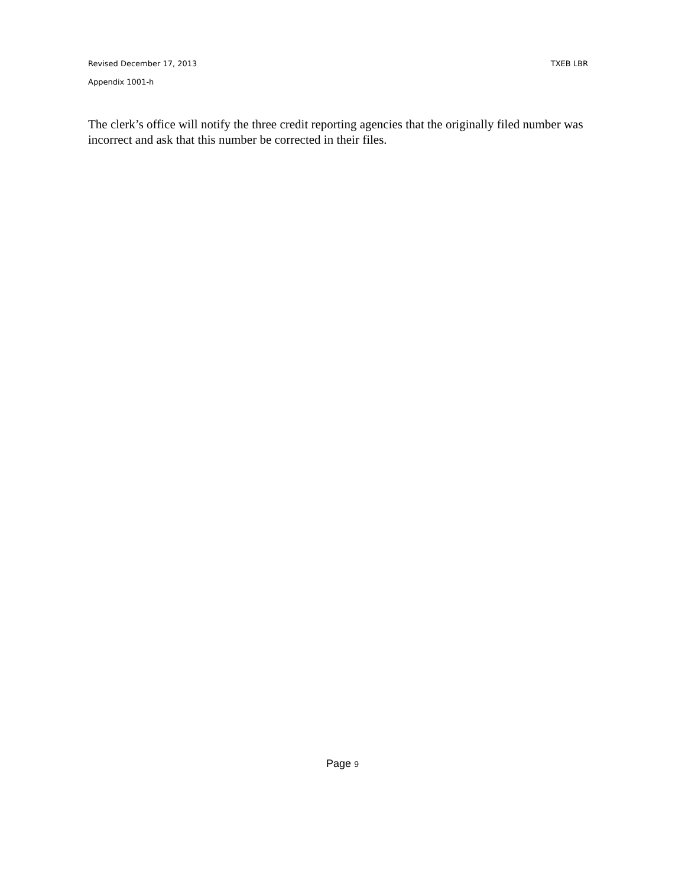Revised December 17, 2013 TXEB LBR
Appendix 1001-h
The clerk’s office will notify the three credit reporting agencies that the originally filed number was incorrect and ask that this number be corrected in their files.
Page 9